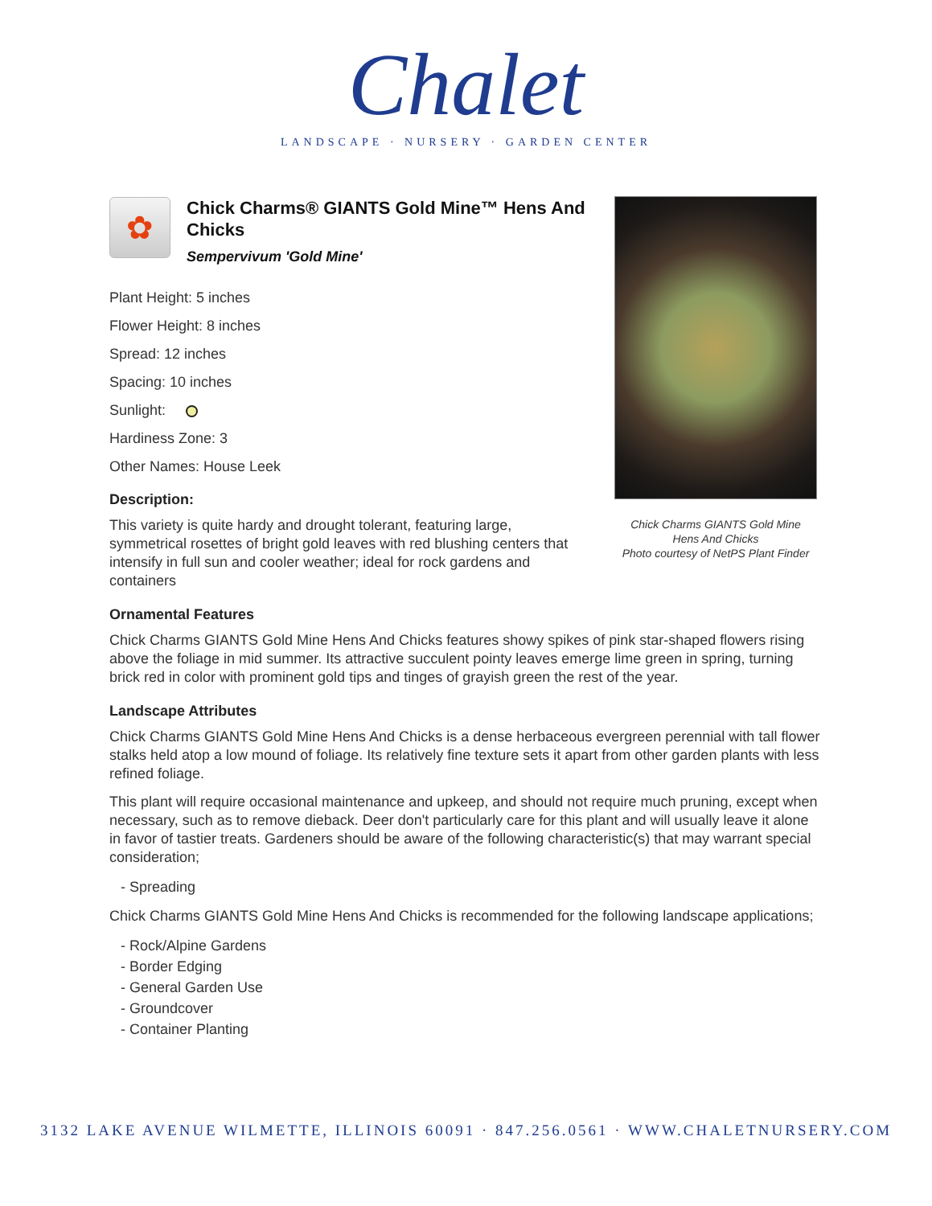Chalet
LANDSCAPE · NURSERY · GARDEN CENTER
✿
Chick Charms® GIANTS Gold Mine™ Hens And Chicks
Sempervivum 'Gold Mine'
Plant Height: 5 inches
Flower Height: 8 inches
Spread: 12 inches
Spacing: 10 inches
Sunlight:
Hardiness Zone: 3
Other Names: House Leek
Description:
This variety is quite hardy and drought tolerant, featuring large, symmetrical rosettes of bright gold leaves with red blushing centers that intensify in full sun and cooler weather; ideal for rock gardens and containers
Ornamental Features
Chick Charms GIANTS Gold Mine Hens And Chicks features showy spikes of pink star-shaped flowers rising above the foliage in mid summer. Its attractive succulent pointy leaves emerge lime green in spring, turning brick red in color with prominent gold tips and tinges of grayish green the rest of the year.
Landscape Attributes
Chick Charms GIANTS Gold Mine Hens And Chicks is a dense herbaceous evergreen perennial with tall flower stalks held atop a low mound of foliage. Its relatively fine texture sets it apart from other garden plants with less refined foliage.
This plant will require occasional maintenance and upkeep, and should not require much pruning, except when necessary, such as to remove dieback. Deer don't particularly care for this plant and will usually leave it alone in favor of tastier treats. Gardeners should be aware of the following characteristic(s) that may warrant special consideration;
- Spreading
Chick Charms GIANTS Gold Mine Hens And Chicks is recommended for the following landscape applications;
- Rock/Alpine Gardens
- Border Edging
- General Garden Use
- Groundcover
- Container Planting
Chick Charms GIANTS Gold Mine
Hens And Chicks
Photo courtesy of NetPS Plant Finder
3132 LAKE AVENUE WILMETTE, ILLINOIS 60091 · 847.256.0561 · WWW.CHALETNURSERY.COM